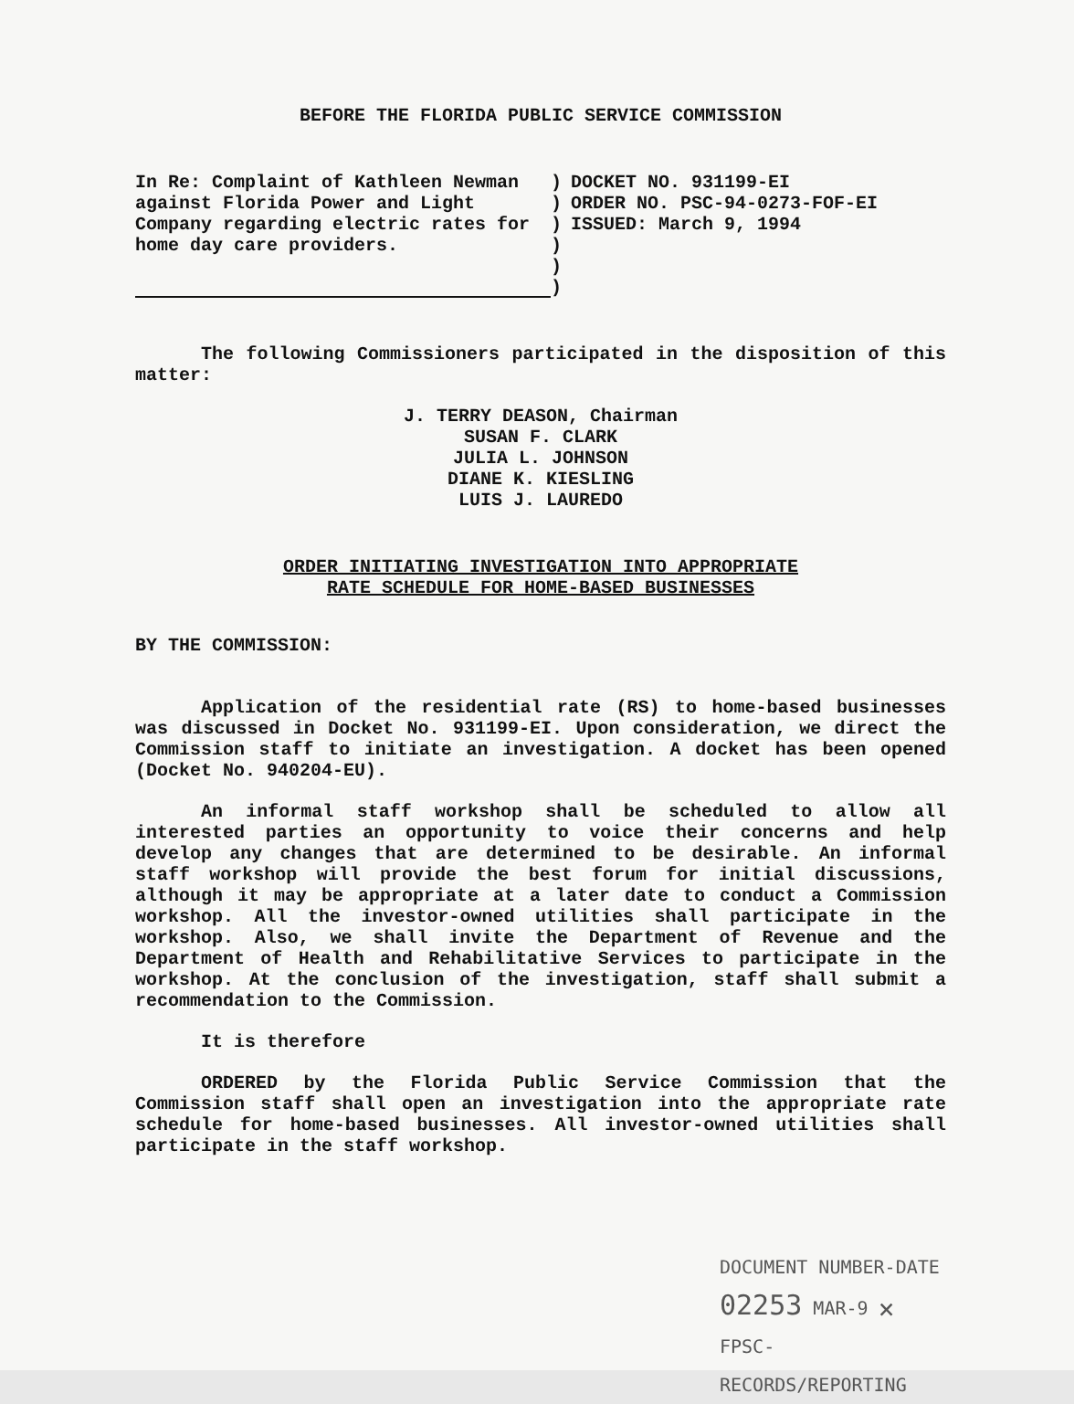BEFORE THE FLORIDA PUBLIC SERVICE COMMISSION
In Re: Complaint of Kathleen Newman against Florida Power and Light Company regarding electric rates for home day care providers.
)
)
)
)
)
)
DOCKET NO. 931199-EI
ORDER NO. PSC-94-0273-FOF-EI
ISSUED: March 9, 1994
The following Commissioners participated in the disposition of this matter:
J. TERRY DEASON, Chairman
SUSAN F. CLARK
JULIA L. JOHNSON
DIANE K. KIESLING
LUIS J. LAUREDO
ORDER INITIATING INVESTIGATION INTO APPROPRIATE
RATE SCHEDULE FOR HOME-BASED BUSINESSES
BY THE COMMISSION:
Application of the residential rate (RS) to home-based businesses was discussed in Docket No. 931199-EI. Upon consideration, we direct the Commission staff to initiate an investigation. A docket has been opened (Docket No. 940204-EU).
An informal staff workshop shall be scheduled to allow all interested parties an opportunity to voice their concerns and help develop any changes that are determined to be desirable. An informal staff workshop will provide the best forum for initial discussions, although it may be appropriate at a later date to conduct a Commission workshop. All the investor-owned utilities shall participate in the workshop. Also, we shall invite the Department of Revenue and the Department of Health and Rehabilitative Services to participate in the workshop. At the conclusion of the investigation, staff shall submit a recommendation to the Commission.
It is therefore
ORDERED by the Florida Public Service Commission that the Commission staff shall open an investigation into the appropriate rate schedule for home-based businesses. All investor-owned utilities shall participate in the staff workshop.
DOCUMENT NUMBER-DATE
02253 MAR-9 🗙
FPSC-RECORDS/REPORTING